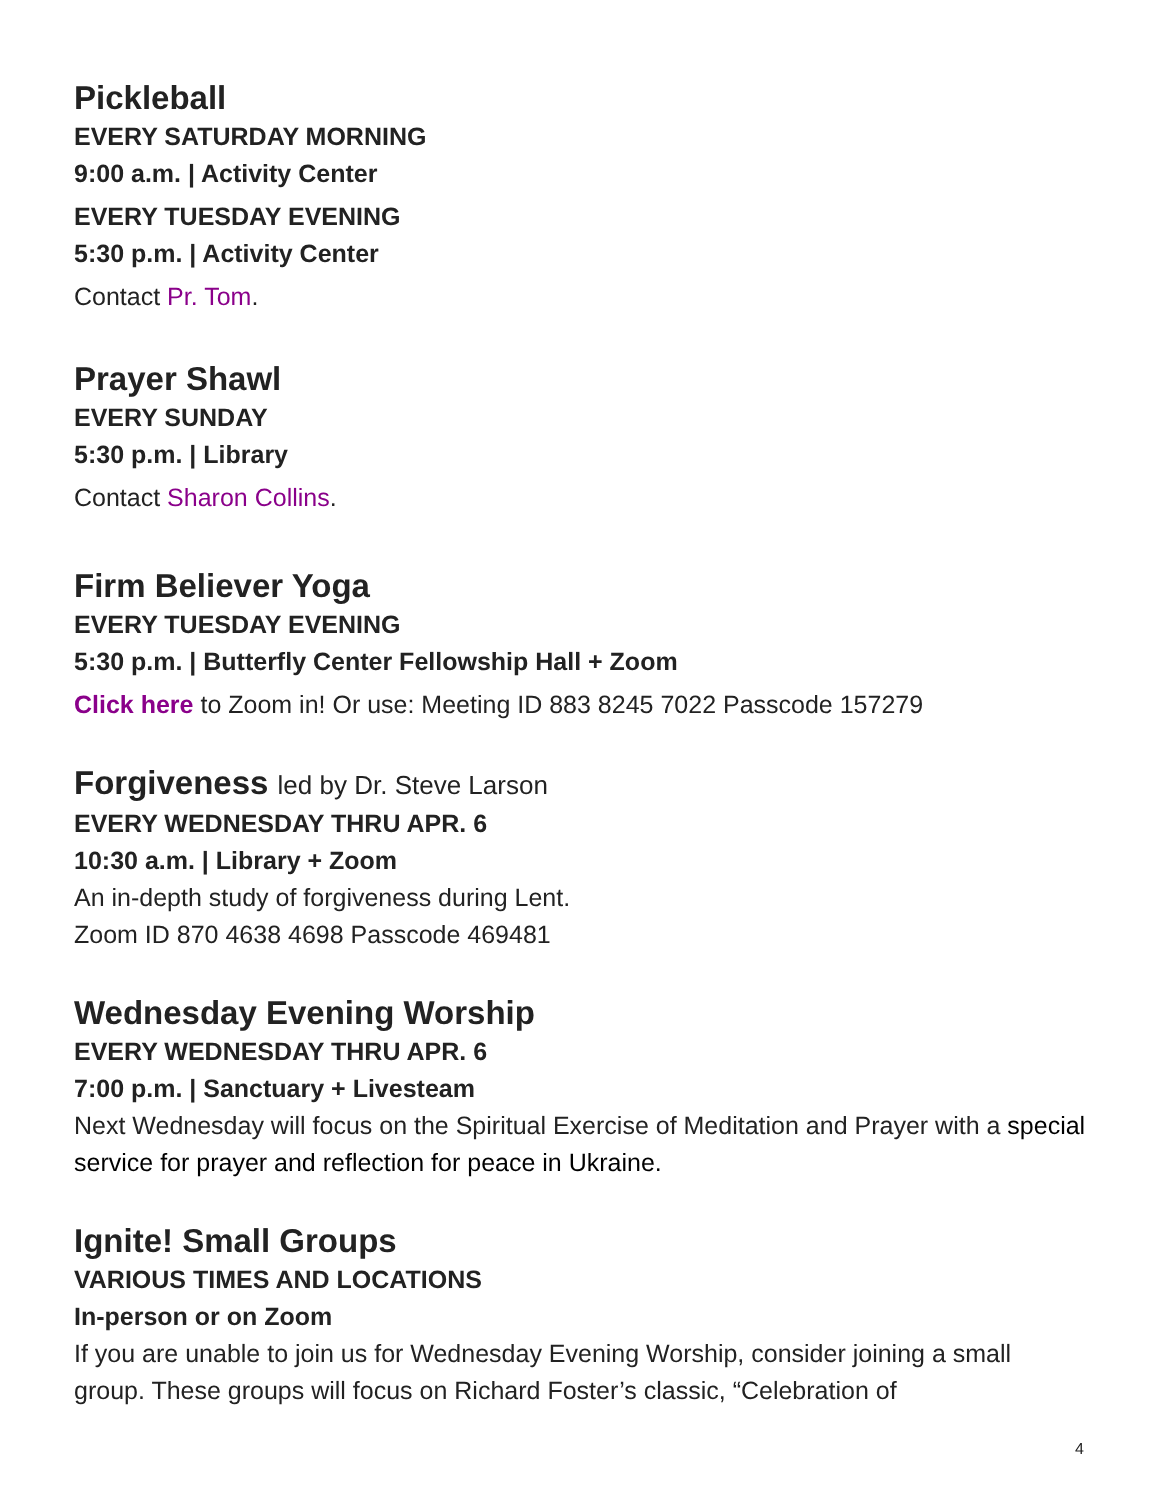Pickleball
EVERY SATURDAY MORNING
9:00 a.m. | Activity Center
EVERY TUESDAY EVENING
5:30 p.m. | Activity Center
Contact Pr. Tom.
Prayer Shawl
EVERY SUNDAY
5:30 p.m. | Library
Contact Sharon Collins.
Firm Believer Yoga
EVERY TUESDAY EVENING
5:30 p.m. | Butterfly Center Fellowship Hall + Zoom
Click here to Zoom in! Or use: Meeting ID 883 8245 7022 Passcode 157279
Forgiveness led by Dr. Steve Larson
EVERY WEDNESDAY THRU APR. 6
10:30 a.m. | Library + Zoom
An in-depth study of forgiveness during Lent.
Zoom ID 870 4638 4698 Passcode 469481
Wednesday Evening Worship
EVERY WEDNESDAY THRU APR. 6
7:00 p.m. | Sanctuary + Livesteam
Next Wednesday will focus on the Spiritual Exercise of Meditation and Prayer with a special service for prayer and reflection for peace in Ukraine.
Ignite! Small Groups
VARIOUS TIMES AND LOCATIONS
In-person or on Zoom
If you are unable to join us for Wednesday Evening Worship, consider joining a small group. These groups will focus on Richard Foster’s classic, “Celebration of
4